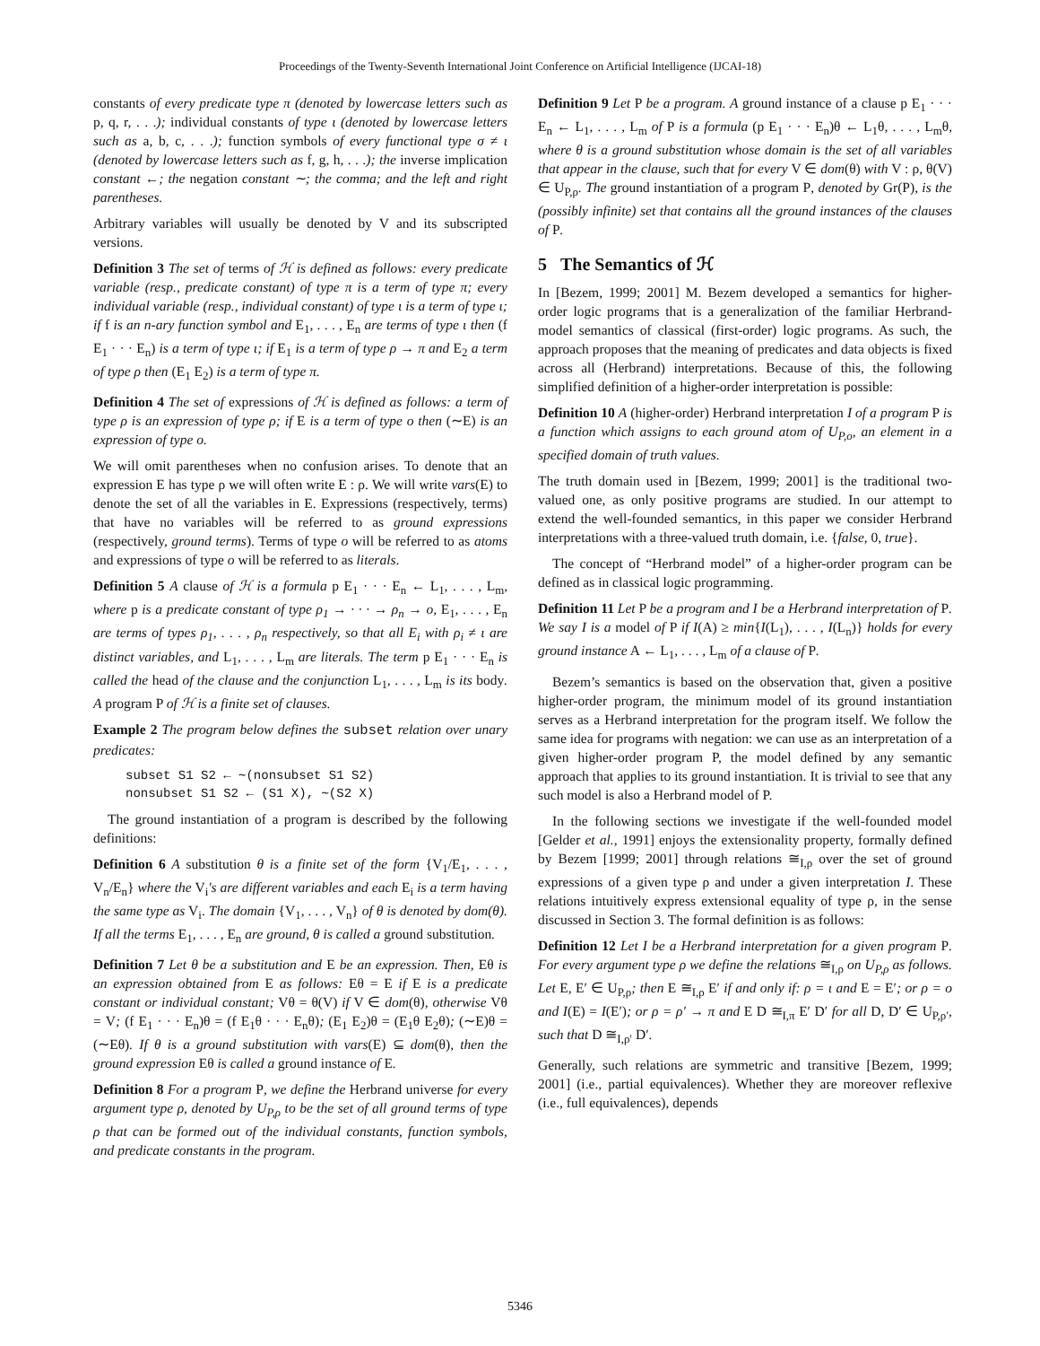Proceedings of the Twenty-Seventh International Joint Conference on Artificial Intelligence (IJCAI-18)
constants of every predicate type π (denoted by lowercase letters such as p, q, r, . . .); individual constants of type ι (denoted by lowercase letters such as a, b, c, . . .); function symbols of every functional type σ ≠ ι (denoted by lowercase letters such as f, g, h, . . .); the inverse implication constant ←; the negation constant ∼; the comma; and the left and right parentheses.
Arbitrary variables will usually be denoted by V and its subscripted versions.
Definition 3 The set of terms of ℋ is defined as follows: every predicate variable (resp., predicate constant) of type π is a term of type π; every individual variable (resp., individual constant) of type ι is a term of type ι; if f is an n-ary function symbol and E<sub>1</sub>, . . . , E<sub>n</sub> are terms of type ι then (f E<sub>1</sub> · · · E<sub>n</sub>) is a term of type ι; if E<sub>1</sub> is a term of type ρ → π and E<sub>2</sub> a term of type ρ then (E<sub>1</sub> E<sub>2</sub>) is a term of type π.
Definition 4 The set of expressions of ℋ is defined as follows: a term of type ρ is an expression of type ρ; if E is a term of type o then (∼E) is an expression of type o.
We will omit parentheses when no confusion arises. To denote that an expression E has type ρ we will often write E : ρ. We will write vars(E) to denote the set of all the variables in E. Expressions (respectively, terms) that have no variables will be referred to as ground expressions (respectively, ground terms). Terms of type o will be referred to as atoms and expressions of type o will be referred to as literals.
Definition 5 A clause of ℋ is a formula p E<sub>1</sub> · · · E<sub>n</sub> ← L<sub>1</sub>, . . . , L<sub>m</sub>, where p is a predicate constant of type ρ<sub>1</sub> → · · · → ρ<sub>n</sub> → o, E<sub>1</sub>, . . . , E<sub>n</sub> are terms of types ρ<sub>1</sub>, . . . , ρ<sub>n</sub> respectively, so that all E<sub>i</sub> with ρ<sub>i</sub> ≠ ι are distinct variables, and L<sub>1</sub>, . . . , L<sub>m</sub> are literals. The term p E<sub>1</sub> · · · E<sub>n</sub> is called the head of the clause and the conjunction L<sub>1</sub>, . . . , L<sub>m</sub> is its body. A program P of ℋ is a finite set of clauses.
Example 2 The program below defines the subset relation over unary predicates:
subset S1 S2 ← ∼(nonsubset S1 S2) nonsubset S1 S2 ← (S1 X), ∼(S2 X)
The ground instantiation of a program is described by the following definitions:
Definition 6 A substitution θ is a finite set of the form {V<sub>1</sub>/E<sub>1</sub>, . . . , V<sub>n</sub>/E<sub>n</sub>} where the V<sub>i</sub>'s are different variables and each E<sub>i</sub> is a term having the same type as V<sub>i</sub>. The domain {V<sub>1</sub>, . . . , V<sub>n</sub>} of θ is denoted by dom(θ). If all the terms E<sub>1</sub>, . . . , E<sub>n</sub> are ground, θ is called a ground substitution.
Definition 7 Let θ be a substitution and E be an expression. Then, Eθ is an expression obtained from E as follows: Eθ = E if E is a predicate constant or individual constant; Vθ = θ(V) if V ∈ dom(θ), otherwise Vθ = V; (f E<sub>1</sub> · · · E<sub>n</sub>)θ = (f E<sub>1</sub>θ · · · E<sub>n</sub>θ); (E<sub>1</sub> E<sub>2</sub>)θ = (E<sub>1</sub>θ E<sub>2</sub>θ); (∼E)θ = (∼Eθ). If θ is a ground substitution with vars(E) ⊆ dom(θ), then the ground expression Eθ is called a ground instance of E.
Definition 8 For a program P, we define the Herbrand universe for every argument type ρ, denoted by U<sub>P,ρ</sub> to be the set of all ground terms of type ρ that can be formed out of the individual constants, function symbols, and predicate constants in the program.
Definition 9 Let P be a program. A ground instance of a clause p E<sub>1</sub> · · · E<sub>n</sub> ← L<sub>1</sub>, . . . , L<sub>m</sub> of P is a formula (p E<sub>1</sub> · · · E<sub>n</sub>)θ ← L<sub>1</sub>θ, . . . , L<sub>m</sub>θ, where θ is a ground substitution whose domain is the set of all variables that appear in the clause, such that for every V ∈ dom(θ) with V : ρ, θ(V) ∈ U<sub>P,ρ</sub>. The ground instantiation of a program P, denoted by Gr(P), is the (possibly infinite) set that contains all the ground instances of the clauses of P.
5 The Semantics of ℋ
In [Bezem, 1999; 2001] M. Bezem developed a semantics for higher-order logic programs that is a generalization of the familiar Herbrand-model semantics of classical (first-order) logic programs. As such, the approach proposes that the meaning of predicates and data objects is fixed across all (Herbrand) interpretations. Because of this, the following simplified definition of a higher-order interpretation is possible:
Definition 10 A (higher-order) Herbrand interpretation I of a program P is a function which assigns to each ground atom of U<sub>P,o</sub>, an element in a specified domain of truth values.
The truth domain used in [Bezem, 1999; 2001] is the traditional two-valued one, as only positive programs are studied. In our attempt to extend the well-founded semantics, in this paper we consider Herbrand interpretations with a three-valued truth domain, i.e. {false, 0, true}.
The concept of “Herbrand model” of a higher-order program can be defined as in classical logic programming.
Definition 11 Let P be a program and I be a Herbrand interpretation of P. We say I is a model of P if I(A) ≥ min{I(L<sub>1</sub>), . . . , I(L<sub>n</sub>)} holds for every ground instance A ← L<sub>1</sub>, . . . , L<sub>m</sub> of a clause of P.
Bezem’s semantics is based on the observation that, given a positive higher-order program, the minimum model of its ground instantiation serves as a Herbrand interpretation for the program itself. We follow the same idea for programs with negation: we can use as an interpretation of a given higher-order program P, the model defined by any semantic approach that applies to its ground instantiation. It is trivial to see that any such model is also a Herbrand model of P.
In the following sections we investigate if the well-founded model [Gelder et al., 1991] enjoys the extensionality property, formally defined by Bezem [1999; 2001] through relations ≅<sub>I,ρ</sub> over the set of ground expressions of a given type ρ and under a given interpretation I. These relations intuitively express extensional equality of type ρ, in the sense discussed in Section 3. The formal definition is as follows:
Definition 12 Let I be a Herbrand interpretation for a given program P. For every argument type ρ we define the relations ≅<sub>I,ρ</sub> on U<sub>P,ρ</sub> as follows. Let E, E′ ∈ U<sub>P,ρ</sub>; then E ≅<sub>I,ρ</sub> E′ if and only if: ρ = ι and E = E′; or ρ = o and I(E) = I(E′); or ρ = ρ′ → π and E D ≅<sub>I,π</sub> E′ D′ for all D, D′ ∈ U<sub>P,ρ′</sub>, such that D ≅<sub>I,ρ′</sub> D′.
Generally, such relations are symmetric and transitive [Bezem, 1999; 2001] (i.e., partial equivalences). Whether they are moreover reflexive (i.e., full equivalences), depends
5346